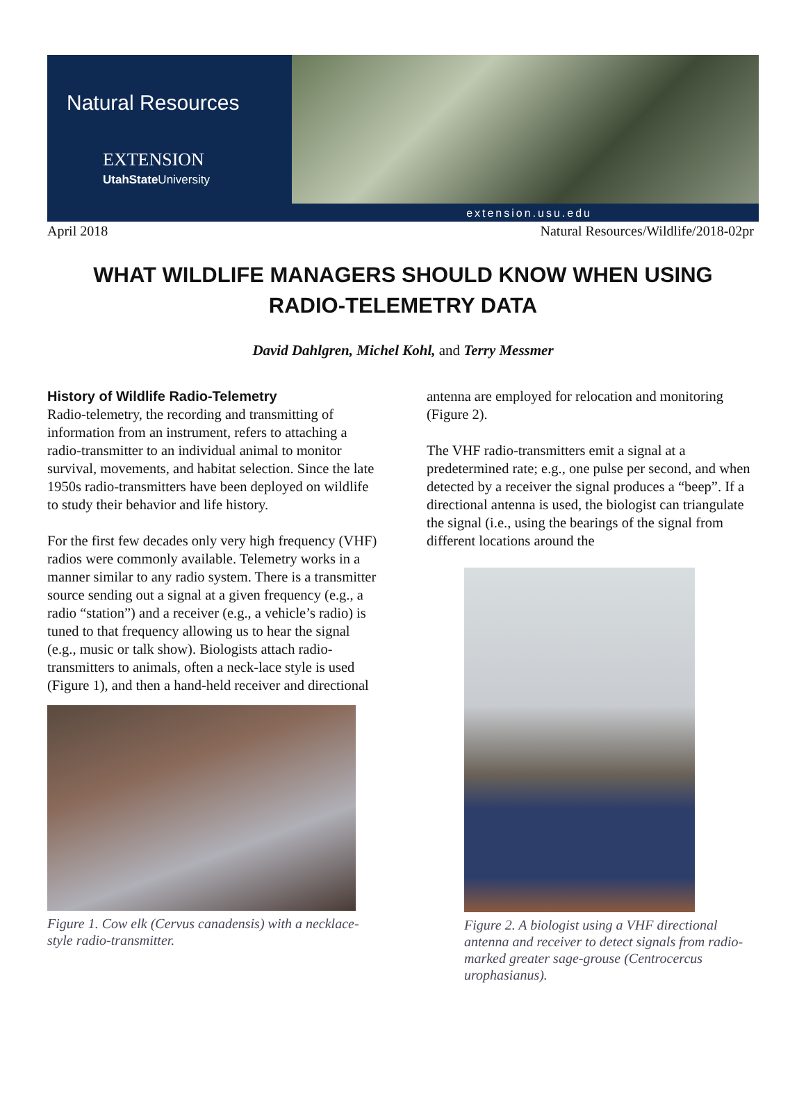Natural Resources
EXTENSION
UtahState University
extension.usu.edu
April 2018 Natural Resources/Wildlife/2018-02pr
WHAT WILDLIFE MANAGERS SHOULD KNOW WHEN USING
RADIO-TELEMETRY DATA
David Dahlgren, Michel Kohl, and Terry Messmer
History of Wildlife Radio-Telemetry
Radio-telemetry, the recording and transmitting of information from an instrument, refers to attaching a radio-transmitter to an individual animal to monitor survival, movements, and habitat selection. Since the late 1950s radio-transmitters have been deployed on wildlife to study their behavior and life history.
For the first few decades only very high frequency (VHF) radios were commonly available. Telemetry works in a manner similar to any radio system. There is a transmitter source sending out a signal at a given frequency (e.g., a radio “station”) and a receiver (e.g., a vehicle’s radio) is tuned to that frequency allowing us to hear the signal (e.g., music or talk show). Biologists attach radio-transmitters to animals, often a neck-lace style is used (Figure 1), and then a hand-held receiver and directional
Figure 1. Cow elk (Cervus canadensis) with a necklace-style radio-transmitter.
antenna are employed for relocation and monitoring (Figure 2).
The VHF radio-transmitters emit a signal at a predetermined rate; e.g., one pulse per second, and when detected by a receiver the signal produces a “beep”. If a directional antenna is used, the biologist can triangulate the signal (i.e., using the bearings of the signal from different locations around the
Figure 2. A biologist using a VHF directional antenna and receiver to detect signals from radio-marked greater sage-grouse (Centrocercus urophasianus).